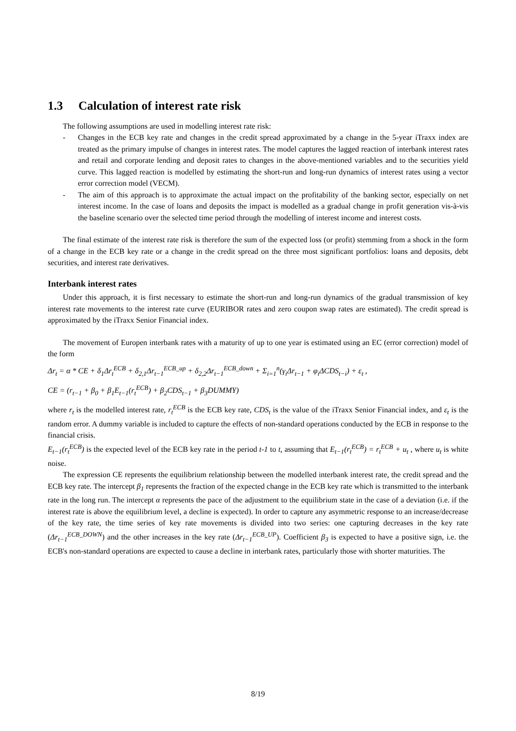1.3 Calculation of interest rate risk
The following assumptions are used in modelling interest rate risk:
- Changes in the ECB key rate and changes in the credit spread approximated by a change in the 5-year iTraxx index are treated as the primary impulse of changes in interest rates. The model captures the lagged reaction of interbank interest rates and retail and corporate lending and deposit rates to changes in the above-mentioned variables and to the securities yield curve. This lagged reaction is modelled by estimating the short-run and long-run dynamics of interest rates using a vector error correction model (VECM).
- The aim of this approach is to approximate the actual impact on the profitability of the banking sector, especially on net interest income. In the case of loans and deposits the impact is modelled as a gradual change in profit generation vis-à-vis the baseline scenario over the selected time period through the modelling of interest income and interest costs.
The final estimate of the interest rate risk is therefore the sum of the expected loss (or profit) stemming from a shock in the form of a change in the ECB key rate or a change in the credit spread on the three most significant portfolios: loans and deposits, debt securities, and interest rate derivatives.
Interbank interest rates
Under this approach, it is first necessary to estimate the short-run and long-run dynamics of the gradual transmission of key interest rate movements to the interest rate curve (EURIBOR rates and zero coupon swap rates are estimated). The credit spread is approximated by the iTraxx Senior Financial index.
The movement of Europen interbank rates with a maturity of up to one year is estimated using an EC (error correction) model of the form
Δr<sub>t</sub> = α * CE + δ<sub>1</sub>Δr<sub>t</sub><sup>ECB</sup> + δ<sub>2,1</sub>Δr<sub>t−1</sub><sup>ECB_up</sup> + δ<sub>2,2</sub>Δr<sub>t−1</sub><sup>ECB_down</sup> + Σ<sub>i=1</sub><sup>n</sup>(γ<sub>i</sub>Δr<sub>t−1</sub> + φ<sub>i</sub>ΔCDS<sub>t−i</sub>) + ε<sub>t</sub> ,
CE = (r<sub>t−1</sub> + β<sub>0</sub> + β<sub>1</sub>E<sub>t−1</sub>(r<sub>t</sub><sup>ECB</sup>) + β<sub>2</sub>CDS<sub>t−1</sub> + β<sub>3</sub>DUMMY)
where r<sub>t</sub> is the modelled interest rate, r<sub>t</sub><sup>ECB</sup> is the ECB key rate, CDS<sub>t</sub> is the value of the iTraxx Senior Financial index, and ε<sub>t</sub> is the random error. A dummy variable is included to capture the effects of non-standard operations conducted by the ECB in response to the financial crisis.
E<sub>t−1</sub>(r<sub>t</sub><sup>ECB</sup>) is the expected level of the ECB key rate in the period t-1 to t, assuming that E<sub>t−1</sub>(r<sub>t</sub><sup>ECB</sup>) = r<sub>t</sub><sup>ECB</sup> + u<sub>t</sub> , where u<sub>t</sub> is white noise.
The expression CE represents the equilibrium relationship between the modelled interbank interest rate, the credit spread and the ECB key rate. The intercept β<sub>1</sub> represents the fraction of the expected change in the ECB key rate which is transmitted to the interbank rate in the long run. The intercept α represents the pace of the adjustment to the equilibrium state in the case of a deviation (i.e. if the interest rate is above the equilibrium level, a decline is expected). In order to capture any asymmetric response to an increase/decrease of the key rate, the time series of key rate movements is divided into two series: one capturing decreases in the key rate (Δr<sub>t−1</sub><sup>ECB_DOWN</sup>) and the other increases in the key rate (Δr<sub>t−1</sub><sup>ECB_UP</sup>). Coefficient β<sub>3</sub> is expected to have a positive sign, i.e. the ECB's non-standard operations are expected to cause a decline in interbank rates, particularly those with shorter maturities. The
8/19